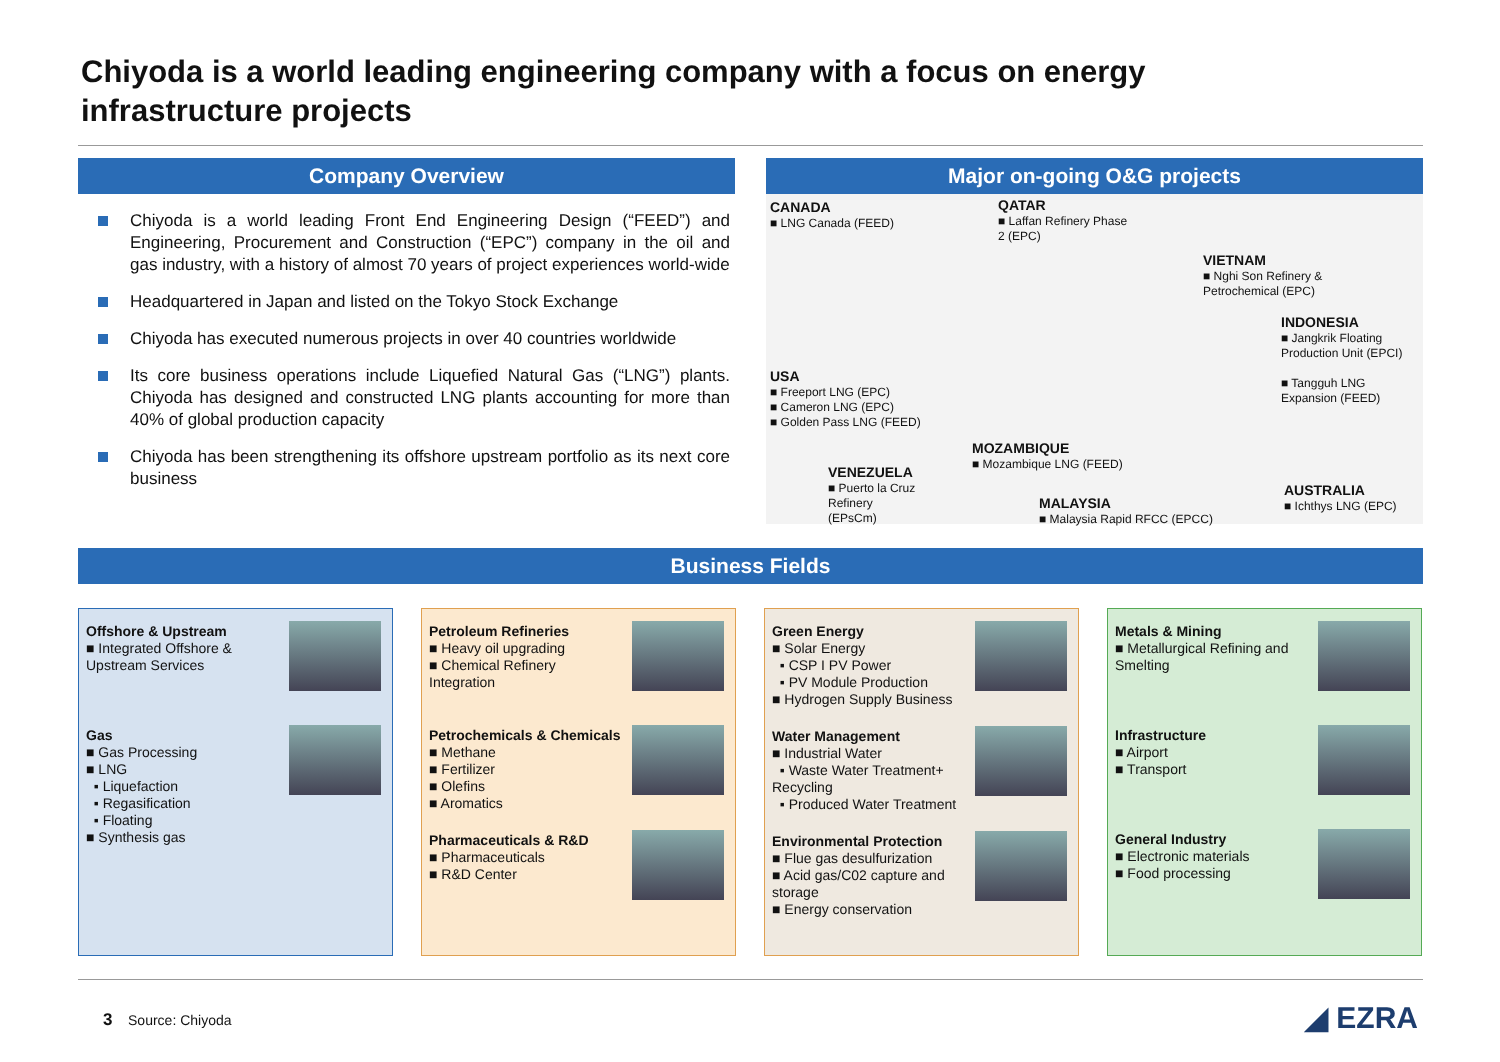Chiyoda is a world leading engineering company with a focus on energy infrastructure projects
Company Overview
Chiyoda is a world leading Front End Engineering Design (“FEED”) and Engineering, Procurement and Construction (“EPC”) company in the oil and gas industry, with a history of almost 70 years of project experiences world-wide
Headquartered in Japan and listed on the Tokyo Stock Exchange
Chiyoda has executed numerous projects in over 40 countries worldwide
Its core business operations include Liquefied Natural Gas (“LNG”) plants. Chiyoda has designed and constructed LNG plants accounting for more than 40% of global production capacity
Chiyoda has been strengthening its offshore upstream portfolio as its next core business
Major on-going O&G projects
CANADA
■ LNG Canada (FEED)
QATAR
■ Laffan Refinery Phase
2 (EPC)
VIETNAM
■ Nghi Son Refinery &
Petrochemical (EPC)
INDONESIA
■ Jangkrik Floating
Production Unit (EPCI)
■ Tangguh LNG
Expansion (FEED)
USA
■ Freeport LNG (EPC)
■ Cameron LNG (EPC)
■ Golden Pass LNG (FEED)
MOZAMBIQUE
■ Mozambique LNG (FEED)
VENEZUELA
■ Puerto la Cruz
Refinery
(EPsCm)
MALAYSIA
■ Malaysia Rapid RFCC (EPCC)
AUSTRALIA
■ Ichthys LNG (EPC)
Business Fields
Offshore & Upstream
■ Integrated Offshore &
Upstream Services
Gas
■ Gas Processing
■ LNG
▪ Liquefaction
▪ Regasification
▪ Floating
■ Synthesis gas
Petroleum Refineries
■ Heavy oil upgrading
■ Chemical Refinery Integration
Petrochemicals & Chemicals
■ Methane
■ Fertilizer
■ Olefins
■ Aromatics
Pharmaceuticals & R&D
■ Pharmaceuticals
■ R&D Center
Green Energy
■ Solar Energy
▪ CSP I PV Power
▪ PV Module Production
■ Hydrogen Supply Business
Water Management
■ Industrial Water
▪ Waste Water Treatment+ Recycling
▪ Produced Water Treatment
Environmental Protection
■ Flue gas desulfurization
■ Acid gas/C02 capture and storage
■ Energy conservation
Metals & Mining
■ Metallurgical Refining and Smelting
Infrastructure
■ Airport
■ Transport
General Industry
■ Electronic materials
■ Food processing
3 Source: Chiyoda ◢ EZRA